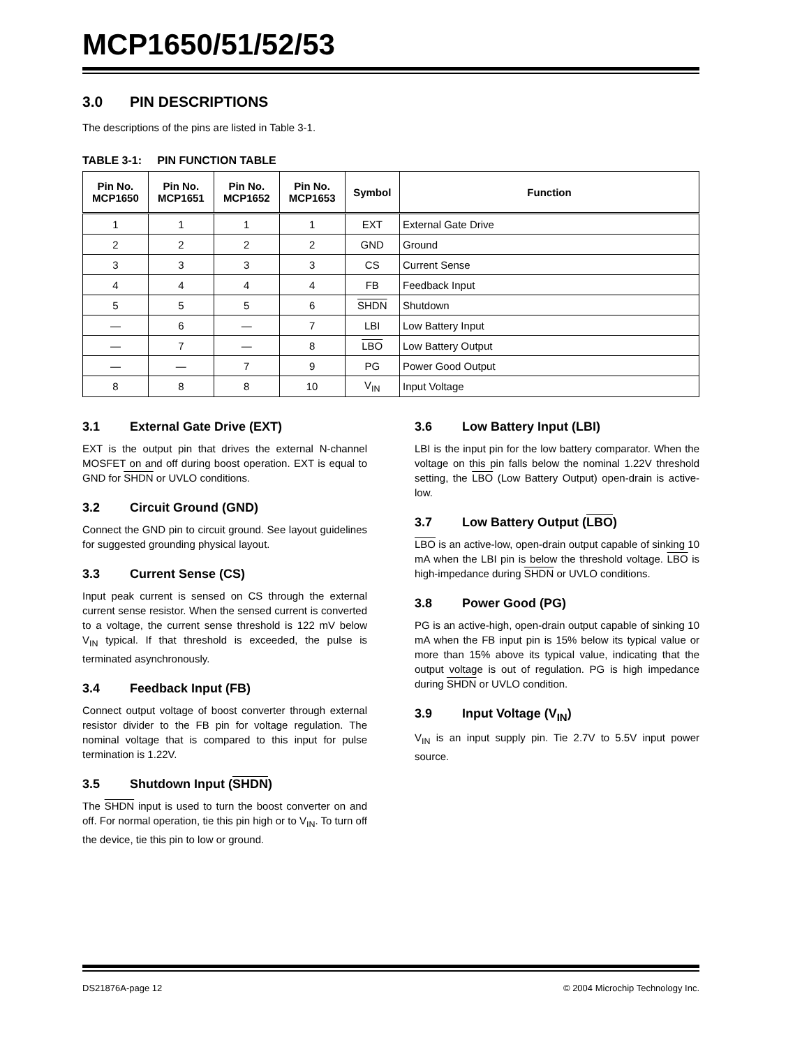MCP1650/51/52/53
3.0 PIN DESCRIPTIONS
The descriptions of the pins are listed in Table 3-1.
TABLE 3-1: PIN FUNCTION TABLE
| Pin No. MCP1650 | Pin No. MCP1651 | Pin No. MCP1652 | Pin No. MCP1653 | Symbol | Function |
| --- | --- | --- | --- | --- | --- |
| 1 | 1 | 1 | 1 | EXT | External Gate Drive |
| 2 | 2 | 2 | 2 | GND | Ground |
| 3 | 3 | 3 | 3 | CS | Current Sense |
| 4 | 4 | 4 | 4 | FB | Feedback Input |
| 5 | 5 | 5 | 6 | SHDN | Shutdown |
| — | 6 | — | 7 | LBI | Low Battery Input |
| — | 7 | — | 8 | LBO | Low Battery Output |
| — | — | 7 | 9 | PG | Power Good Output |
| 8 | 8 | 8 | 10 | V<sub>IN</sub> | Input Voltage |
3.1 External Gate Drive (EXT)
EXT is the output pin that drives the external N-channel MOSFET on and off during boost operation. EXT is equal to GND for SHDN or UVLO conditions.
3.2 Circuit Ground (GND)
Connect the GND pin to circuit ground. See layout guidelines for suggested grounding physical layout.
3.3 Current Sense (CS)
Input peak current is sensed on CS through the external current sense resistor. When the sensed current is converted to a voltage, the current sense threshold is 122 mV below V<sub>IN</sub> typical. If that threshold is exceeded, the pulse is terminated asynchronously.
3.4 Feedback Input (FB)
Connect output voltage of boost converter through external resistor divider to the FB pin for voltage regulation. The nominal voltage that is compared to this input for pulse termination is 1.22V.
3.5 Shutdown Input (SHDN)
The SHDN input is used to turn the boost converter on and off. For normal operation, tie this pin high or to V<sub>IN</sub>. To turn off the device, tie this pin to low or ground.
3.6 Low Battery Input (LBI)
LBI is the input pin for the low battery comparator. When the voltage on this pin falls below the nominal 1.22V threshold setting, the LBO (Low Battery Output) open-drain is active-low.
3.7 Low Battery Output (LBO)
LBO is an active-low, open-drain output capable of sinking 10 mA when the LBI pin is below the threshold voltage. LBO is high-impedance during SHDN or UVLO conditions.
3.8 Power Good (PG)
PG is an active-high, open-drain output capable of sinking 10 mA when the FB input pin is 15% below its typical value or more than 15% above its typical value, indicating that the output voltage is out of regulation. PG is high impedance during SHDN or UVLO condition.
3.9 Input Voltage (V<sub>IN</sub>)
V<sub>IN</sub> is an input supply pin. Tie 2.7V to 5.5V input power source.
DS21876A-page 12 © 2004 Microchip Technology Inc.